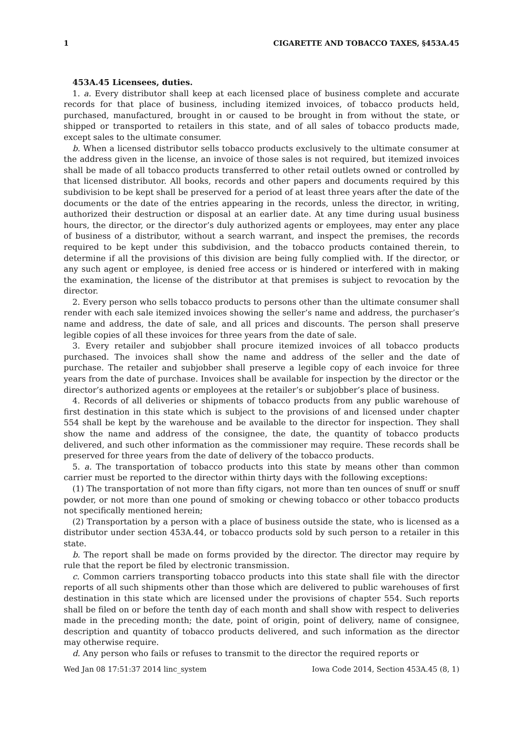1 CIGARETTE AND TOBACCO TAXES, §453A.45
453A.45 Licensees, duties.
1. a. Every distributor shall keep at each licensed place of business complete and accurate records for that place of business, including itemized invoices, of tobacco products held, purchased, manufactured, brought in or caused to be brought in from without the state, or shipped or transported to retailers in this state, and of all sales of tobacco products made, except sales to the ultimate consumer.
b. When a licensed distributor sells tobacco products exclusively to the ultimate consumer at the address given in the license, an invoice of those sales is not required, but itemized invoices shall be made of all tobacco products transferred to other retail outlets owned or controlled by that licensed distributor. All books, records and other papers and documents required by this subdivision to be kept shall be preserved for a period of at least three years after the date of the documents or the date of the entries appearing in the records, unless the director, in writing, authorized their destruction or disposal at an earlier date. At any time during usual business hours, the director, or the director’s duly authorized agents or employees, may enter any place of business of a distributor, without a search warrant, and inspect the premises, the records required to be kept under this subdivision, and the tobacco products contained therein, to determine if all the provisions of this division are being fully complied with. If the director, or any such agent or employee, is denied free access or is hindered or interfered with in making the examination, the license of the distributor at that premises is subject to revocation by the director.
2. Every person who sells tobacco products to persons other than the ultimate consumer shall render with each sale itemized invoices showing the seller’s name and address, the purchaser’s name and address, the date of sale, and all prices and discounts. The person shall preserve legible copies of all these invoices for three years from the date of sale.
3. Every retailer and subjobber shall procure itemized invoices of all tobacco products purchased. The invoices shall show the name and address of the seller and the date of purchase. The retailer and subjobber shall preserve a legible copy of each invoice for three years from the date of purchase. Invoices shall be available for inspection by the director or the director’s authorized agents or employees at the retailer’s or subjobber’s place of business.
4. Records of all deliveries or shipments of tobacco products from any public warehouse of first destination in this state which is subject to the provisions of and licensed under chapter 554 shall be kept by the warehouse and be available to the director for inspection. They shall show the name and address of the consignee, the date, the quantity of tobacco products delivered, and such other information as the commissioner may require. These records shall be preserved for three years from the date of delivery of the tobacco products.
5. a. The transportation of tobacco products into this state by means other than common carrier must be reported to the director within thirty days with the following exceptions:
(1) The transportation of not more than fifty cigars, not more than ten ounces of snuff or snuff powder, or not more than one pound of smoking or chewing tobacco or other tobacco products not specifically mentioned herein;
(2) Transportation by a person with a place of business outside the state, who is licensed as a distributor under section 453A.44, or tobacco products sold by such person to a retailer in this state.
b. The report shall be made on forms provided by the director. The director may require by rule that the report be filed by electronic transmission.
c. Common carriers transporting tobacco products into this state shall file with the director reports of all such shipments other than those which are delivered to public warehouses of first destination in this state which are licensed under the provisions of chapter 554. Such reports shall be filed on or before the tenth day of each month and shall show with respect to deliveries made in the preceding month; the date, point of origin, point of delivery, name of consignee, description and quantity of tobacco products delivered, and such information as the director may otherwise require.
d. Any person who fails or refuses to transmit to the director the required reports or
Wed Jan 08 17:51:37 2014 linc_system Iowa Code 2014, Section 453A.45 (8, 1)